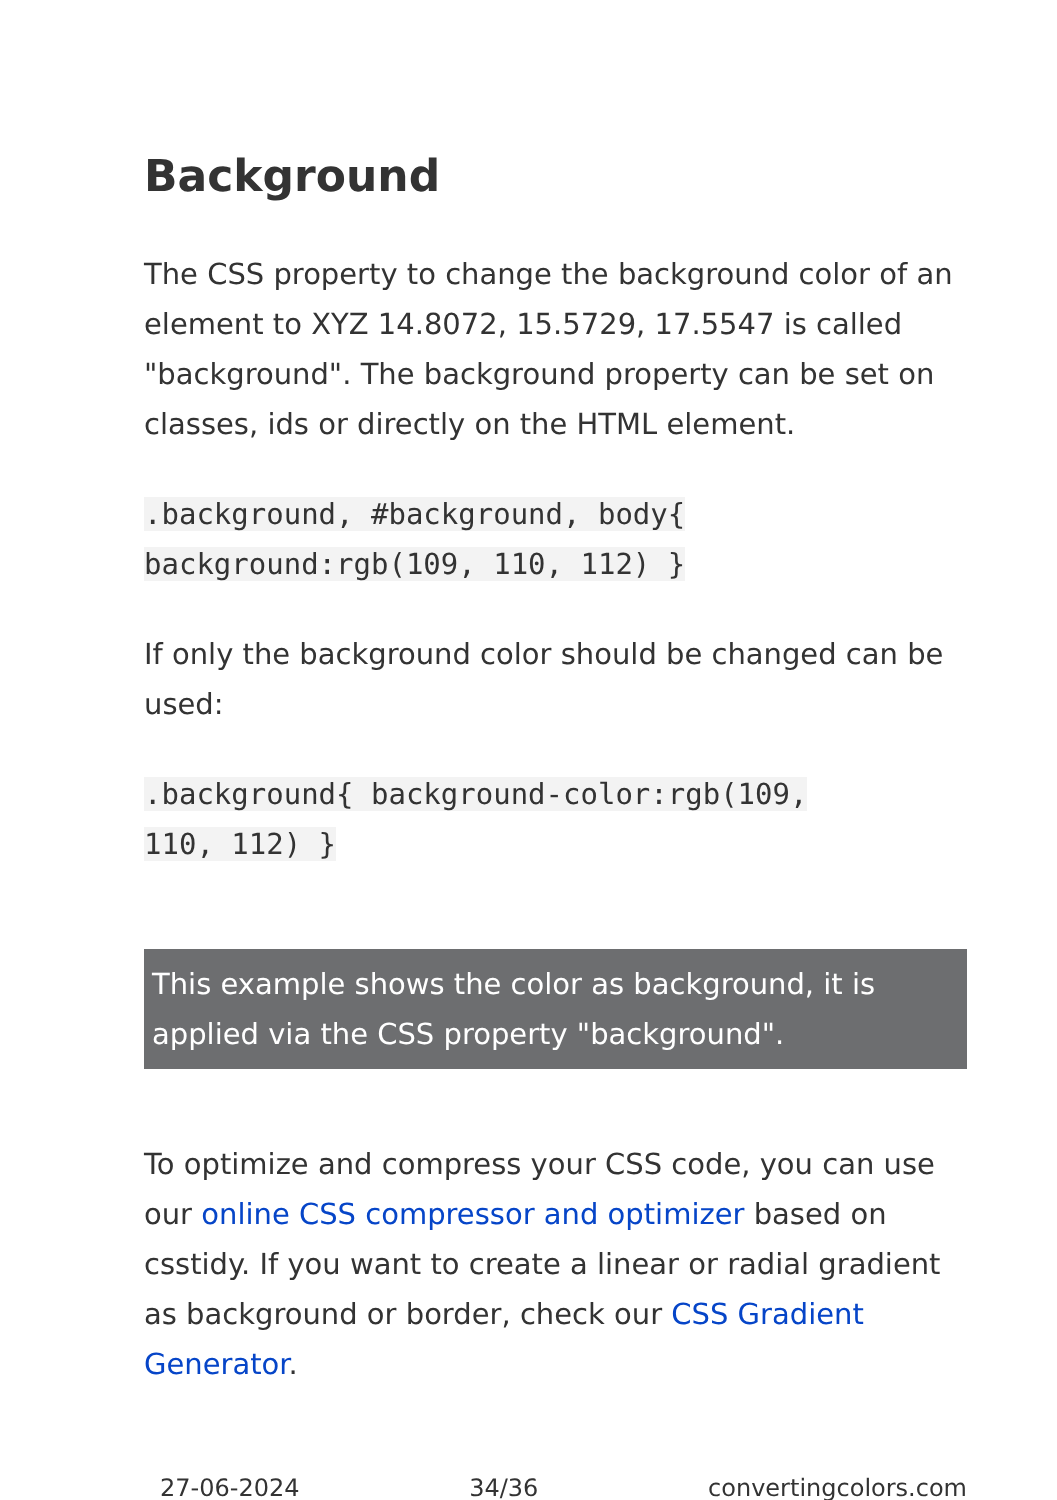Background
The CSS property to change the background color of an element to XYZ 14.8072, 15.5729, 17.5547 is called "background". The background property can be set on classes, ids or directly on the HTML element.
.background, #background, body{
background:rgb(109, 110, 112) }
If only the background color should be changed can be used:
.background{ background-color:rgb(109,
110, 112) }
This example shows the color as background, it is applied via the CSS property "background".
To optimize and compress your CSS code, you can use our online CSS compressor and optimizer based on csstidy. If you want to create a linear or radial gradient as background or border, check our CSS Gradient Generator.
27-06-2024 34/36 convertingcolors.com